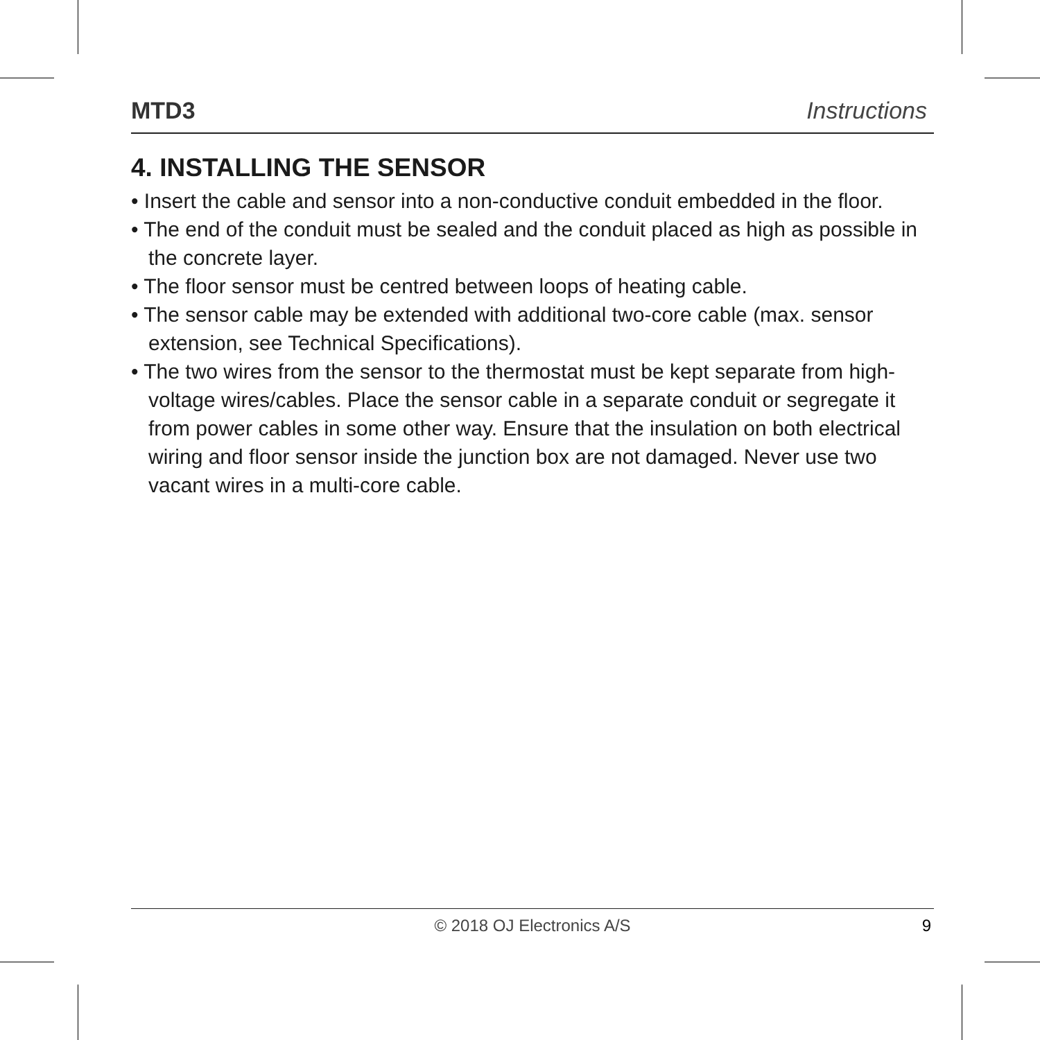MTD3 Instructions
4. INSTALLING THE SENSOR
• Insert the cable and sensor into a non-conductive conduit embedded in the floor.
• The end of the conduit must be sealed and the conduit placed as high as possible in the concrete layer.
• The floor sensor must be centred between loops of heating cable.
• The sensor cable may be extended with additional two-core cable (max. sensor extension, see Technical Specifications).
• The two wires from the sensor to the thermostat must be kept separate from high-voltage wires/cables. Place the sensor cable in a separate conduit or segregate it from power cables in some other way. Ensure that the insulation on both electrical wiring and floor sensor inside the junction box are not damaged. Never use two vacant wires in a multi-core cable.
© 2018 OJ Electronics A/S 9